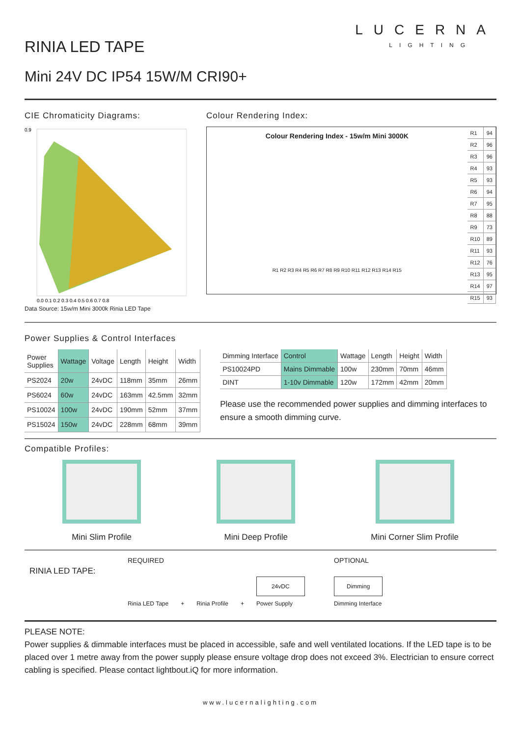RINIA LED TAPE
LUCERNA
LIGHTING
Mini 24V DC IP54 15W/M CRI90+
CIE Chromaticity Diagrams:
0.9
0.0 0.1 0.2 0.3 0.4 0.5 0.6 0.7 0.8
Data Source: 15w/m Mini 3000k Rinia LED Tape
Colour Rendering Index:
Colour Rendering Index - 15w/m Mini 3000K
R1 R2 R3 R4 R5 R6 R7 R8 R9 R10 R11 R12 R13 R14 R15
| R1 | 94 |
| R2 | 96 |
| R3 | 96 |
| R4 | 93 |
| R5 | 93 |
| R6 | 94 |
| R7 | 95 |
| R8 | 88 |
| R9 | 73 |
| R10 | 89 |
| R11 | 93 |
| R12 | 76 |
| R13 | 95 |
| R14 | 97 |
| R15 | 93 |
Power Supplies & Control Interfaces
| Power Supplies | Wattage | Voltage | Length | Height | Width |
| --- | --- | --- | --- | --- | --- |
| PS2024 | 20w | 24vDC | 118mm | 35mm | 26mm |
| PS6024 | 60w | 24vDC | 163mm | 42.5mm | 32mm |
| PS10024 | 100w | 24vDC | 190mm | 52mm | 37mm |
| PS15024 | 150w | 24vDC | 228mm | 68mm | 39mm |
| Dimming Interface | Control | Wattage | Length | Height | Width |
| --- | --- | --- | --- | --- | --- |
| PS10024PD | Mains Dimmable | 100w | 230mm | 70mm | 46mm |
| DINT | 1-10v Dimmable | 120w | 172mm | 42mm | 20mm |
Please use the recommended power supplies and dimming interfaces to ensure a smooth dimming curve.
Compatible Profiles:
Mini Slim Profile Mini Deep Profile Mini Corner Slim Profile
RINIA LED TAPE:
REQUIRED
Rinia LED Tape + Rinia Profile + 24vDC
Power Supply
OPTIONAL
Dimming
Dimming Interface
PLEASE NOTE:
Power supplies & dimmable interfaces must be placed in accessible, safe and well ventilated locations. If the LED tape is to be placed over 1 metre away from the power supply please ensure voltage drop does not exceed 3%. Electrician to ensure correct cabling is specified. Please contact lightbout.iQ for more information.
www.lucernalighting.com